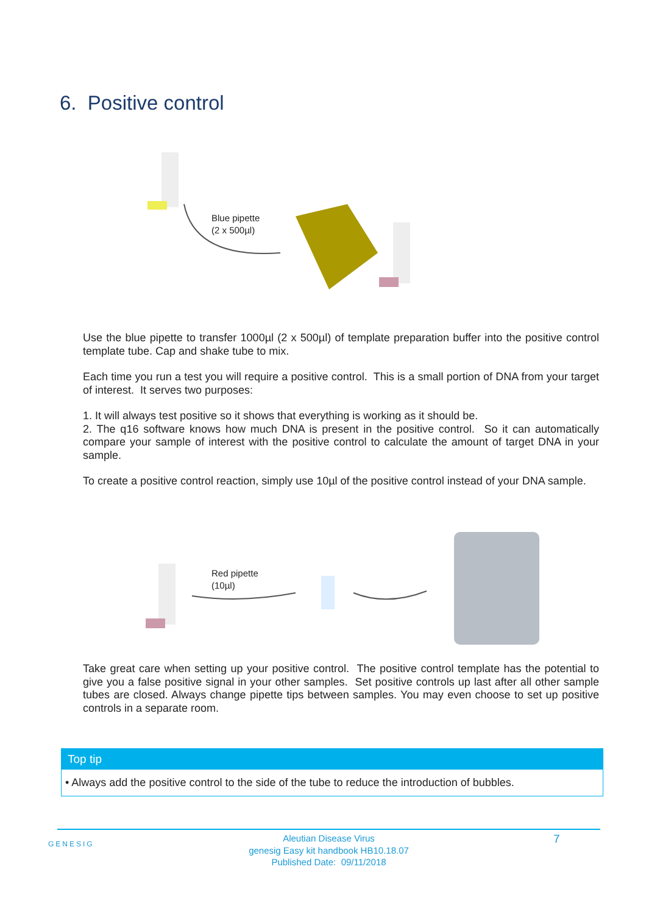6. Positive control
Blue pipette
(2 x 500µl)
Use the blue pipette to transfer 1000µl (2 x 500µl) of template preparation buffer into the positive control template tube. Cap and shake tube to mix.
Each time you run a test you will require a positive control. This is a small portion of DNA from your target of interest. It serves two purposes:
1. It will always test positive so it shows that everything is working as it should be.
2. The q16 software knows how much DNA is present in the positive control. So it can automatically compare your sample of interest with the positive control to calculate the amount of target DNA in your sample.
To create a positive control reaction, simply use 10µl of the positive control instead of your DNA sample.
Red pipette
(10µl)
Take great care when setting up your positive control. The positive control template has the potential to give you a false positive signal in your other samples. Set positive controls up last after all other sample tubes are closed. Always change pipette tips between samples. You may even choose to set up positive controls in a separate room.
Top tip
• Always add the positive control to the side of the tube to reduce the introduction of bubbles.
GENESIG
Aleutian Disease Virus
genesig Easy kit handbook HB10.18.07
Published Date: 09/11/2018
7